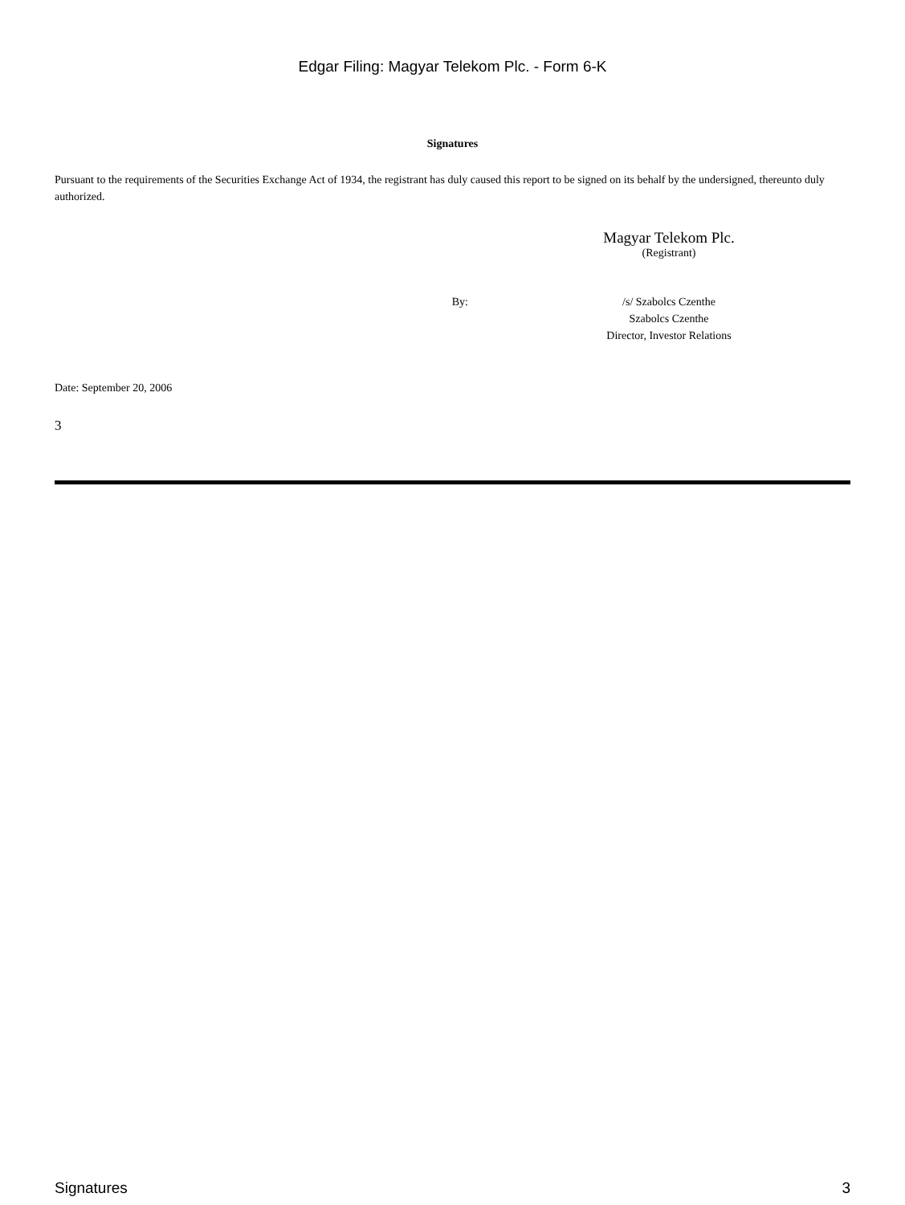Edgar Filing: Magyar Telekom Plc. - Form 6-K
Signatures
Pursuant to the requirements of the Securities Exchange Act of 1934, the registrant has duly caused this report to be signed on its behalf by the undersigned, thereunto duly authorized.
Magyar Telekom Plc.
(Registrant)
By: /s/ Szabolcs Czenthe
Szabolcs Czenthe
Director, Investor Relations
Date: September 20, 2006
3
Signatures 3